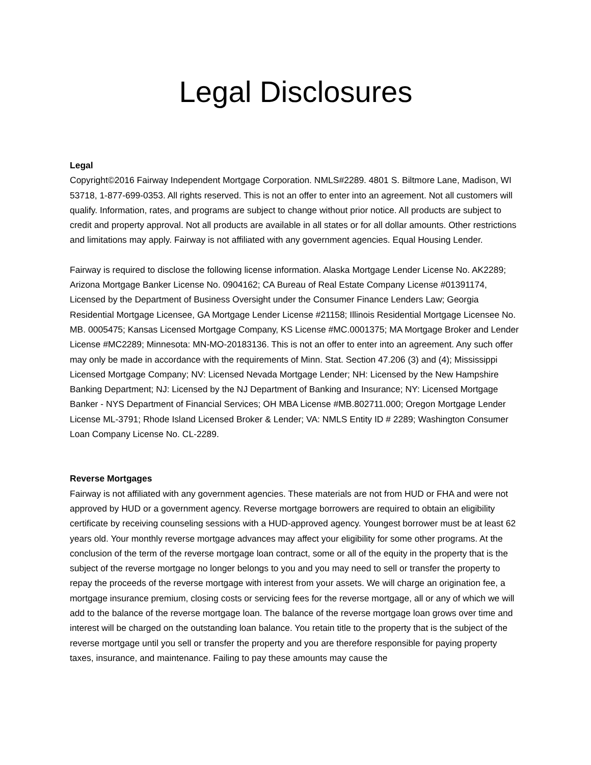Legal Disclosures
Legal
Copyright©2016 Fairway Independent Mortgage Corporation. NMLS#2289. 4801 S. Biltmore Lane, Madison, WI 53718, 1-877-699-0353. All rights reserved. This is not an offer to enter into an agreement. Not all customers will qualify. Information, rates, and programs are subject to change without prior notice. All products are subject to credit and property approval. Not all products are available in all states or for all dollar amounts. Other restrictions and limitations may apply. Fairway is not affiliated with any government agencies. Equal Housing Lender.
Fairway is required to disclose the following license information. Alaska Mortgage Lender License No. AK2289; Arizona Mortgage Banker License No. 0904162; CA Bureau of Real Estate Company License #01391174, Licensed by the Department of Business Oversight under the Consumer Finance Lenders Law; Georgia Residential Mortgage Licensee, GA Mortgage Lender License #21158; Illinois Residential Mortgage Licensee No. MB. 0005475; Kansas Licensed Mortgage Company, KS License #MC.0001375; MA Mortgage Broker and Lender License #MC2289; Minnesota: MN-MO-20183136. This is not an offer to enter into an agreement. Any such offer may only be made in accordance with the requirements of Minn. Stat. Section 47.206 (3) and (4); Mississippi Licensed Mortgage Company; NV: Licensed Nevada Mortgage Lender; NH: Licensed by the New Hampshire Banking Department; NJ: Licensed by the NJ Department of Banking and Insurance; NY: Licensed Mortgage Banker - NYS Department of Financial Services; OH MBA License #MB.802711.000; Oregon Mortgage Lender License ML-3791; Rhode Island Licensed Broker & Lender; VA: NMLS Entity ID # 2289; Washington Consumer Loan Company License No. CL-2289.
Reverse Mortgages
Fairway is not affiliated with any government agencies. These materials are not from HUD or FHA and were not approved by HUD or a government agency. Reverse mortgage borrowers are required to obtain an eligibility certificate by receiving counseling sessions with a HUD-approved agency. Youngest borrower must be at least 62 years old. Your monthly reverse mortgage advances may affect your eligibility for some other programs. At the conclusion of the term of the reverse mortgage loan contract, some or all of the equity in the property that is the subject of the reverse mortgage no longer belongs to you and you may need to sell or transfer the property to repay the proceeds of the reverse mortgage with interest from your assets. We will charge an origination fee, a mortgage insurance premium, closing costs or servicing fees for the reverse mortgage, all or any of which we will add to the balance of the reverse mortgage loan. The balance of the reverse mortgage loan grows over time and interest will be charged on the outstanding loan balance. You retain title to the property that is the subject of the reverse mortgage until you sell or transfer the property and you are therefore responsible for paying property taxes, insurance, and maintenance. Failing to pay these amounts may cause the